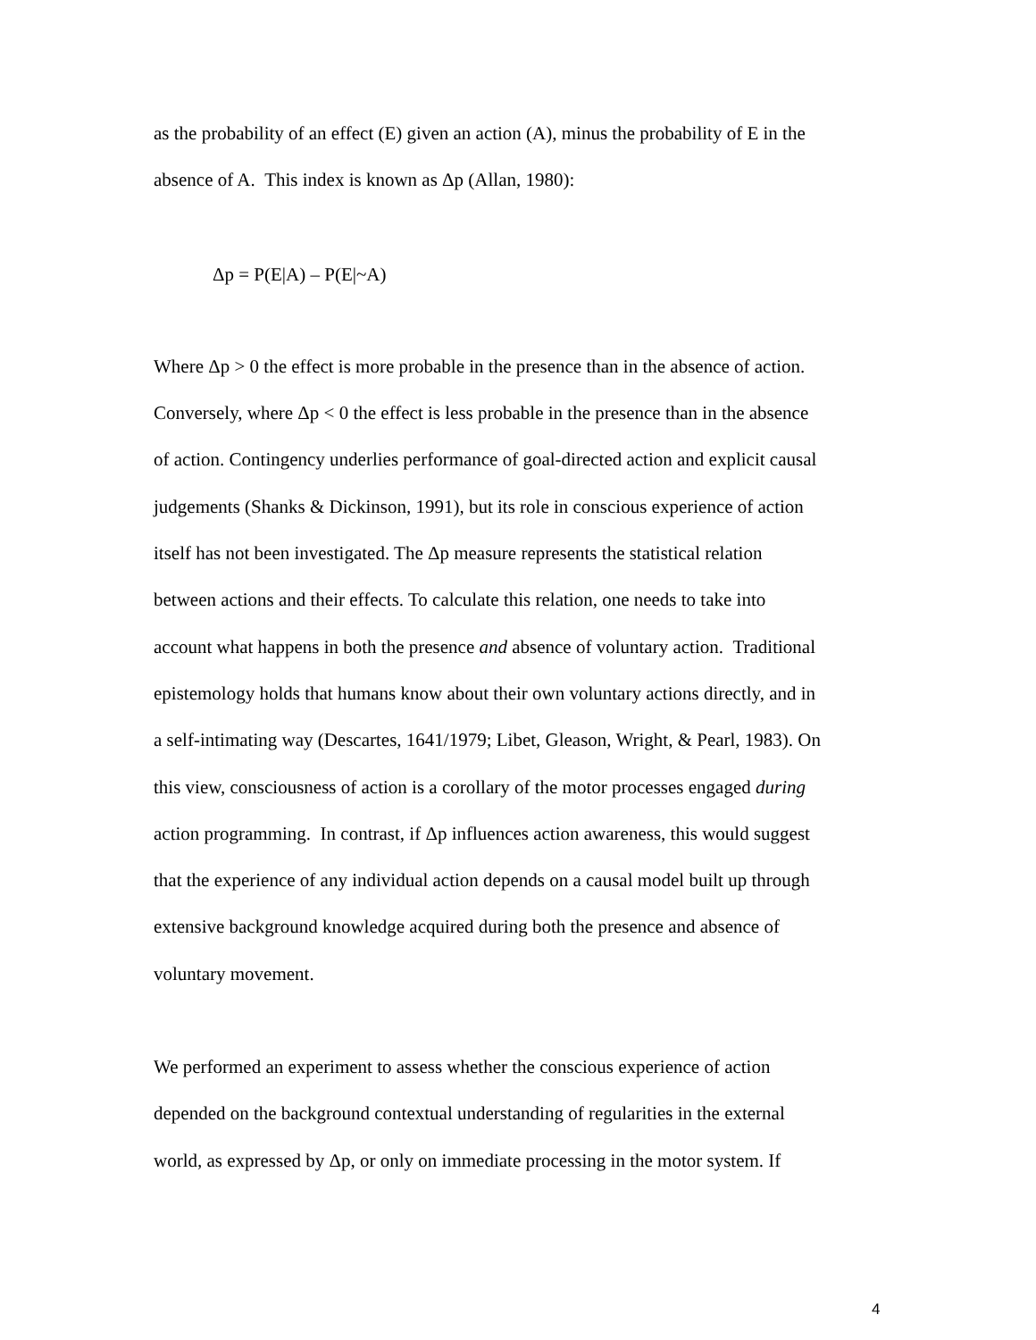as the probability of an effect (E) given an action (A), minus the probability of E in the
absence of A. This index is known as Δp (Allan, 1980):
Δp = P(E|A) – P(E|~A)
Where Δp > 0 the effect is more probable in the presence than in the absence of action.
Conversely, where Δp < 0 the effect is less probable in the presence than in the absence
of action. Contingency underlies performance of goal-directed action and explicit causal
judgements (Shanks & Dickinson, 1991), but its role in conscious experience of action
itself has not been investigated. The Δp measure represents the statistical relation
between actions and their effects. To calculate this relation, one needs to take into
account what happens in both the presence and absence of voluntary action. Traditional
epistemology holds that humans know about their own voluntary actions directly, and in
a self-intimating way (Descartes, 1641/1979; Libet, Gleason, Wright, & Pearl, 1983). On
this view, consciousness of action is a corollary of the motor processes engaged during
action programming. In contrast, if Δp influences action awareness, this would suggest
that the experience of any individual action depends on a causal model built up through
extensive background knowledge acquired during both the presence and absence of
voluntary movement.
We performed an experiment to assess whether the conscious experience of action
depended on the background contextual understanding of regularities in the external
world, as expressed by Δp, or only on immediate processing in the motor system. If
4